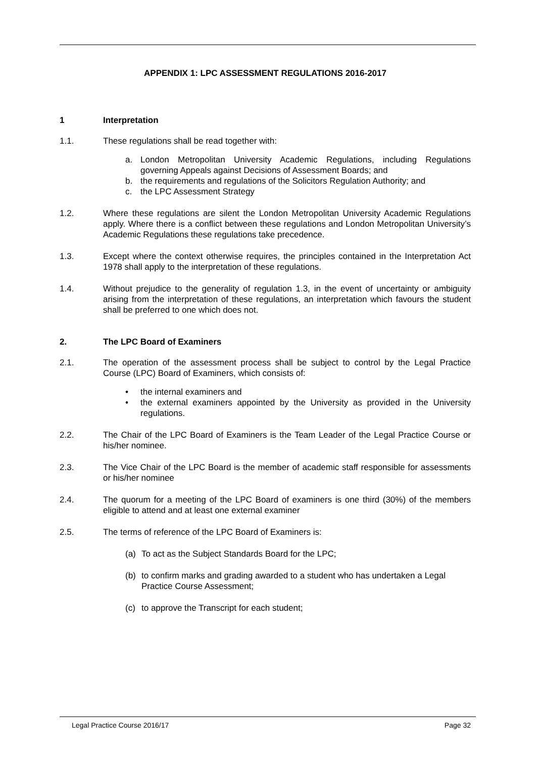APPENDIX 1: LPC ASSESSMENT REGULATIONS 2016-2017
1 Interpretation
1.1. These regulations shall be read together with:
a. London Metropolitan University Academic Regulations, including Regulations governing Appeals against Decisions of Assessment Boards; and
b. the requirements and regulations of the Solicitors Regulation Authority; and
c. the LPC Assessment Strategy
1.2. Where these regulations are silent the London Metropolitan University Academic Regulations apply. Where there is a conflict between these regulations and London Metropolitan University’s Academic Regulations these regulations take precedence.
1.3. Except where the context otherwise requires, the principles contained in the Interpretation Act 1978 shall apply to the interpretation of these regulations.
1.4. Without prejudice to the generality of regulation 1.3, in the event of uncertainty or ambiguity arising from the interpretation of these regulations, an interpretation which favours the student shall be preferred to one which does not.
2. The LPC Board of Examiners
2.1. The operation of the assessment process shall be subject to control by the Legal Practice Course (LPC) Board of Examiners, which consists of:
• the internal examiners and
• the external examiners appointed by the University as provided in the University regulations.
2.2. The Chair of the LPC Board of Examiners is the Team Leader of the Legal Practice Course or his/her nominee.
2.3. The Vice Chair of the LPC Board is the member of academic staff responsible for assessments or his/her nominee
2.4. The quorum for a meeting of the LPC Board of examiners is one third (30%) of the members eligible to attend and at least one external examiner
2.5. The terms of reference of the LPC Board of Examiners is:
(a) To act as the Subject Standards Board for the LPC;
(b) to confirm marks and grading awarded to a student who has undertaken a Legal Practice Course Assessment;
(c) to approve the Transcript for each student;
Legal Practice Course 2016/17 Page 32